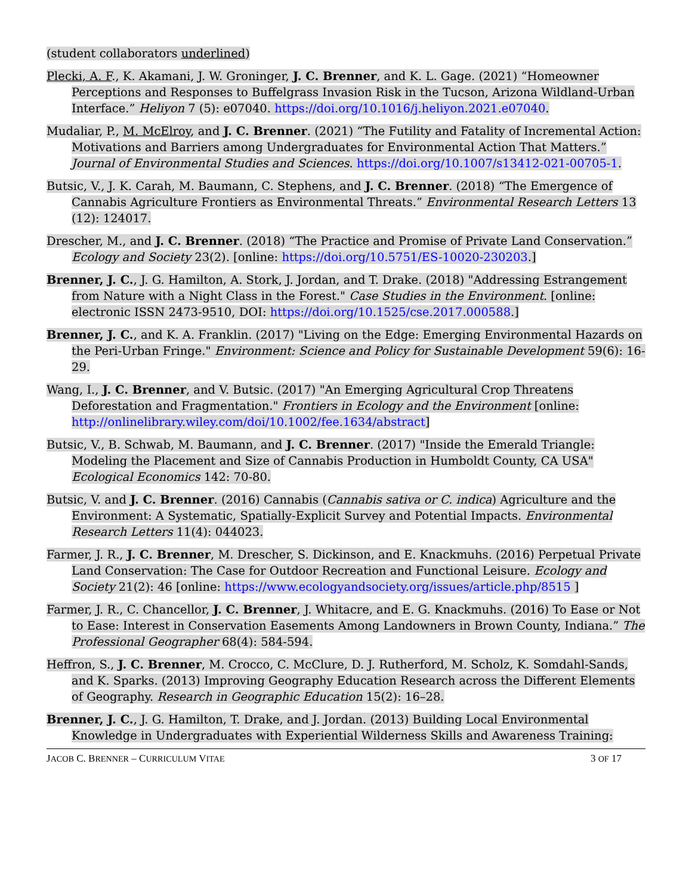(student collaborators underlined)
Plecki, A. F., K. Akamani, J. W. Groninger, J. C. Brenner, and K. L. Gage. (2021) “Homeowner Perceptions and Responses to Buffelgrass Invasion Risk in the Tucson, Arizona Wildland-Urban Interface.” Heliyon 7 (5): e07040. https://doi.org/10.1016/j.heliyon.2021.e07040.
Mudaliar, P., M. McElroy, and J. C. Brenner. (2021) “The Futility and Fatality of Incremental Action: Motivations and Barriers among Undergraduates for Environmental Action That Matters.” Journal of Environmental Studies and Sciences. https://doi.org/10.1007/s13412-021-00705-1.
Butsic, V., J. K. Carah, M. Baumann, C. Stephens, and J. C. Brenner. (2018) “The Emergence of Cannabis Agriculture Frontiers as Environmental Threats.” Environmental Research Letters 13 (12): 124017.
Drescher, M., and J. C. Brenner. (2018) “The Practice and Promise of Private Land Conservation.” Ecology and Society 23(2). [online: https://doi.org/10.5751/ES-10020-230203.]
Brenner, J. C., J. G. Hamilton, A. Stork, J. Jordan, and T. Drake. (2018) "Addressing Estrangement from Nature with a Night Class in the Forest." Case Studies in the Environment. [online: electronic ISSN 2473-9510, DOI: https://doi.org/10.1525/cse.2017.000588.]
Brenner, J. C., and K. A. Franklin. (2017) "Living on the Edge: Emerging Environmental Hazards on the Peri-Urban Fringe." Environment: Science and Policy for Sustainable Development 59(6): 16-29.
Wang, I., J. C. Brenner, and V. Butsic. (2017) "An Emerging Agricultural Crop Threatens Deforestation and Fragmentation." Frontiers in Ecology and the Environment [online: http://onlinelibrary.wiley.com/doi/10.1002/fee.1634/abstract]
Butsic, V., B. Schwab, M. Baumann, and J. C. Brenner. (2017) "Inside the Emerald Triangle: Modeling the Placement and Size of Cannabis Production in Humboldt County, CA USA" Ecological Economics 142: 70-80.
Butsic, V. and J. C. Brenner. (2016) Cannabis (Cannabis sativa or C. indica) Agriculture and the Environment: A Systematic, Spatially-Explicit Survey and Potential Impacts. Environmental Research Letters 11(4): 044023.
Farmer, J. R., J. C. Brenner, M. Drescher, S. Dickinson, and E. Knackmuhs. (2016) Perpetual Private Land Conservation: The Case for Outdoor Recreation and Functional Leisure. Ecology and Society 21(2): 46 [online: https://www.ecologyandsociety.org/issues/article.php/8515 ]
Farmer, J. R., C. Chancellor, J. C. Brenner, J. Whitacre, and E. G. Knackmuhs. (2016) To Ease or Not to Ease: Interest in Conservation Easements Among Landowners in Brown County, Indiana.” The Professional Geographer 68(4): 584-594.
Heffron, S., J. C. Brenner, M. Crocco, C. McClure, D. J. Rutherford, M. Scholz, K. Somdahl-Sands, and K. Sparks. (2013) Improving Geography Education Research across the Different Elements of Geography. Research in Geographic Education 15(2): 16–28.
Brenner, J. C., J. G. Hamilton, T. Drake, and J. Jordan. (2013) Building Local Environmental Knowledge in Undergraduates with Experiential Wilderness Skills and Awareness Training:
JACOB C. BRENNER – CURRICULUM VITAE 3 OF 17